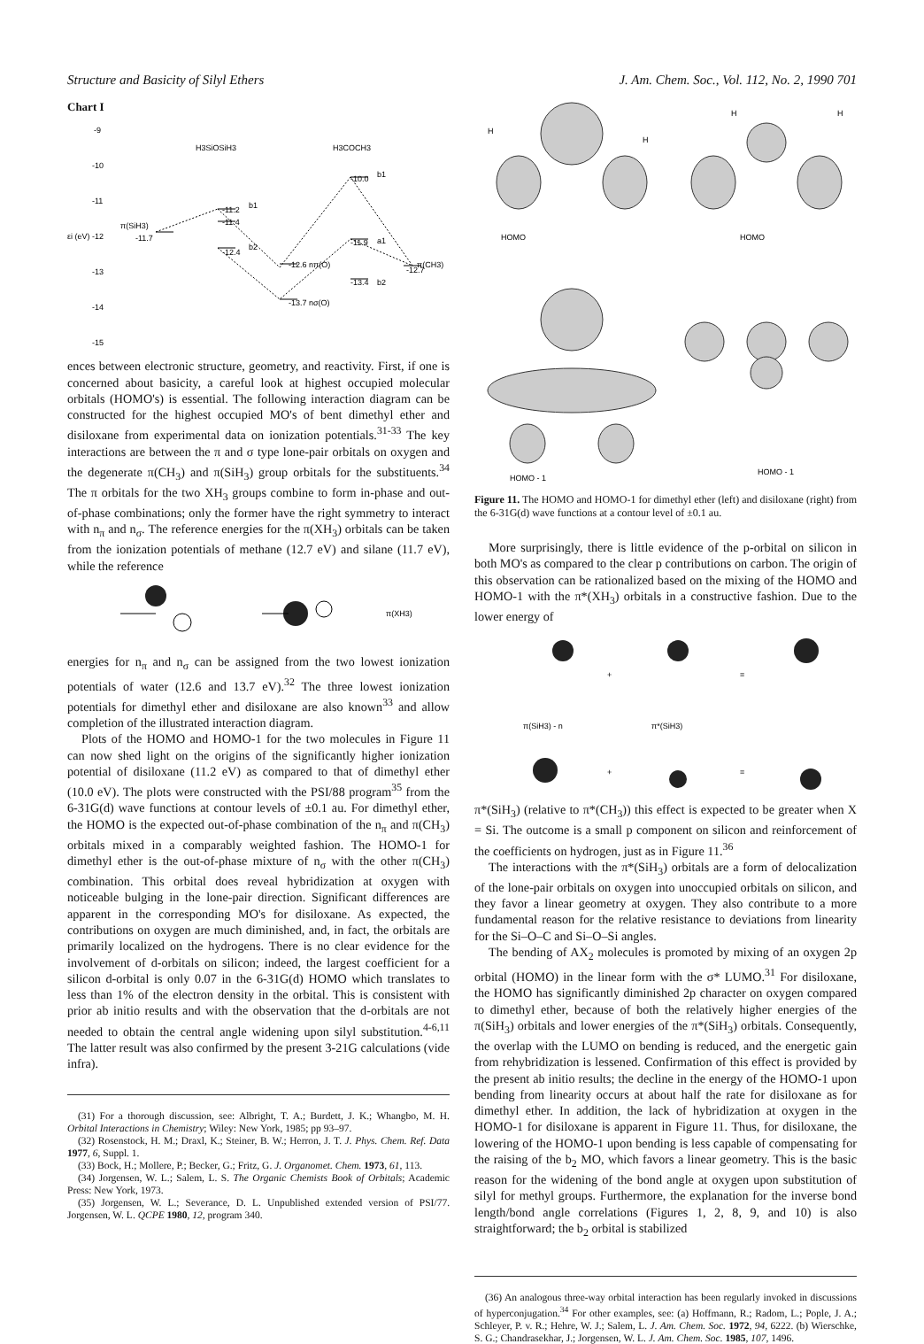Structure and Basicity of Silyl Ethers J. Am. Chem. Soc., Vol. 112, No. 2, 1990 701
Chart I
-9
-10
-11
-12
-13
-14
-15
εi (eV)
H3SiOSiH3
H3COCH3
π(SiH3)
-11.7
-11.2
-11.4
-12.4
-12.6 nπ(O)
-13.7 nσ(O)
-10.0
-11.9
-13.4
π(CH3)
-12.7
b1
b2
b1
a1
b2
ences between electronic structure, geometry, and reactivity. First, if one is concerned about basicity, a careful look at highest occupied molecular orbitals (HOMO's) is essential. The following interaction diagram can be constructed for the highest occupied MO's of bent dimethyl ether and disiloxane from experimental data on ionization potentials.<sup>31-33</sup> The key interactions are between the π and σ type lone-pair orbitals on oxygen and the degenerate π(CH<sub>3</sub>) and π(SiH<sub>3</sub>) group orbitals for the substituents.<sup>34</sup> The π orbitals for the two XH<sub>3</sub> groups combine to form in-phase and out-of-phase combinations; only the former have the right symmetry to interact with n<sub>π</sub> and n<sub>σ</sub>. The reference energies for the π(XH<sub>3</sub>) orbitals can be taken from the ionization potentials of methane (12.7 eV) and silane (11.7 eV), while the reference
π(XH3)
energies for n<sub>π</sub> and n<sub>σ</sub> can be assigned from the two lowest ionization potentials of water (12.6 and 13.7 eV).<sup>32</sup> The three lowest ionization potentials for dimethyl ether and disiloxane are also known<sup>33</sup> and allow completion of the illustrated interaction diagram.
Plots of the HOMO and HOMO-1 for the two molecules in Figure 11 can now shed light on the origins of the significantly higher ionization potential of disiloxane (11.2 eV) as compared to that of dimethyl ether (10.0 eV). The plots were constructed with the PSI/88 program<sup>35</sup> from the 6-31G(d) wave functions at contour levels of ±0.1 au. For dimethyl ether, the HOMO is the expected out-of-phase combination of the n<sub>π</sub> and π(CH<sub>3</sub>) orbitals mixed in a comparably weighted fashion. The HOMO-1 for dimethyl ether is the out-of-phase mixture of n<sub>σ</sub> with the other π(CH<sub>3</sub>) combination. This orbital does reveal hybridization at oxygen with noticeable bulging in the lone-pair direction. Significant differences are apparent in the corresponding MO's for disiloxane. As expected, the contributions on oxygen are much diminished, and, in fact, the orbitals are primarily localized on the hydrogens. There is no clear evidence for the involvement of d-orbitals on silicon; indeed, the largest coefficient for a silicon d-orbital is only 0.07 in the 6-31G(d) HOMO which translates to less than 1% of the electron density in the orbital. This is consistent with prior ab initio results and with the observation that the d-orbitals are not needed to obtain the central angle widening upon silyl substitution.<sup>4-6,11</sup> The latter result was also confirmed by the present 3-21G calculations (vide infra).
(31) For a thorough discussion, see: Albright, T. A.; Burdett, J. K.; Whangbo, M. H. Orbital Interactions in Chemistry; Wiley: New York, 1985; pp 93–97.
(32) Rosenstock, H. M.; Draxl, K.; Steiner, B. W.; Herron, J. T. J. Phys. Chem. Ref. Data 1977, 6, Suppl. 1.
(33) Bock, H.; Mollere, P.; Becker, G.; Fritz, G. J. Organomet. Chem. 1973, 61, 113.
(34) Jorgensen, W. L.; Salem, L. S. The Organic Chemists Book of Orbitals; Academic Press: New York, 1973.
(35) Jorgensen, W. L.; Severance, D. L. Unpublished extended version of PSI/77. Jorgensen, W. L. QCPE 1980, 12, program 340.
HOMO
HOMO
HOMO - 1
HOMO - 1
H
H
H
H
Figure 11. The HOMO and HOMO-1 for dimethyl ether (left) and disiloxane (right) from the 6-31G(d) wave functions at a contour level of ±0.1 au.
More surprisingly, there is little evidence of the p-orbital on silicon in both MO's as compared to the clear p contributions on carbon. The origin of this observation can be rationalized based on the mixing of the HOMO and HOMO-1 with the π*(XH<sub>3</sub>) orbitals in a constructive fashion. Due to the lower energy of
+
+
=
=
π(SiH3) - n
π*(SiH3)
π*(SiH<sub>3</sub>) (relative to π*(CH<sub>3</sub>)) this effect is expected to be greater when X = Si. The outcome is a small p component on silicon and reinforcement of the coefficients on hydrogen, just as in Figure 11.<sup>36</sup>
The interactions with the π*(SiH<sub>3</sub>) orbitals are a form of delocalization of the lone-pair orbitals on oxygen into unoccupied orbitals on silicon, and they favor a linear geometry at oxygen. They also contribute to a more fundamental reason for the relative resistance to deviations from linearity for the Si–O–C and Si–O–Si angles.
The bending of AX<sub>2</sub> molecules is promoted by mixing of an oxygen 2p orbital (HOMO) in the linear form with the σ* LUMO.<sup>31</sup> For disiloxane, the HOMO has significantly diminished 2p character on oxygen compared to dimethyl ether, because of both the relatively higher energies of the π(SiH<sub>3</sub>) orbitals and lower energies of the π*(SiH<sub>3</sub>) orbitals. Consequently, the overlap with the LUMO on bending is reduced, and the energetic gain from rehybridization is lessened. Confirmation of this effect is provided by the present ab initio results; the decline in the energy of the HOMO-1 upon bending from linearity occurs at about half the rate for disiloxane as for dimethyl ether. In addition, the lack of hybridization at oxygen in the HOMO-1 for disiloxane is apparent in Figure 11. Thus, for disiloxane, the lowering of the HOMO-1 upon bending is less capable of compensating for the raising of the b<sub>2</sub> MO, which favors a linear geometry. This is the basic reason for the widening of the bond angle at oxygen upon substitution of silyl for methyl groups. Furthermore, the explanation for the inverse bond length/bond angle correlations (Figures 1, 2, 8, 9, and 10) is also straightforward; the b<sub>2</sub> orbital is stabilized
(36) An analogous three-way orbital interaction has been regularly invoked in discussions of hyperconjugation.<sup>34</sup> For other examples, see: (a) Hoffmann, R.; Radom, L.; Pople, J. A.; Schleyer, P. v. R.; Hehre, W. J.; Salem, L. J. Am. Chem. Soc. 1972, 94, 6222. (b) Wierschke, S. G.; Chandrasekhar, J.; Jorgensen, W. L. J. Am. Chem. Soc. 1985, 107, 1496.